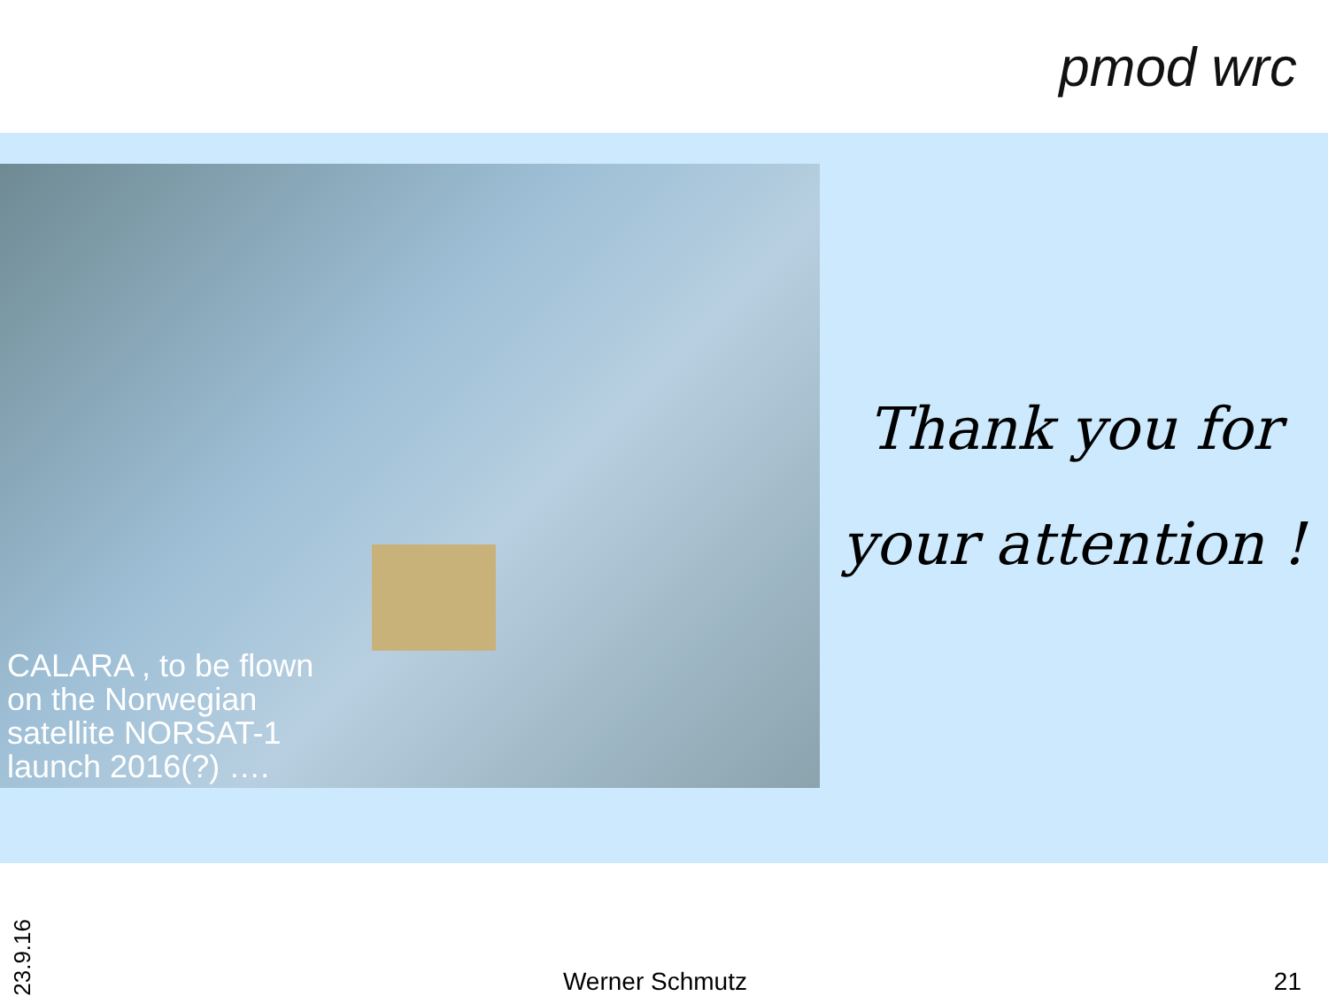pmod wrc
CALARA , to be flown
on the Norwegian
satellite NORSAT-1
launch 2016(?) ….
Thank you for
your attention !
23.9.16
Werner Schmutz
21